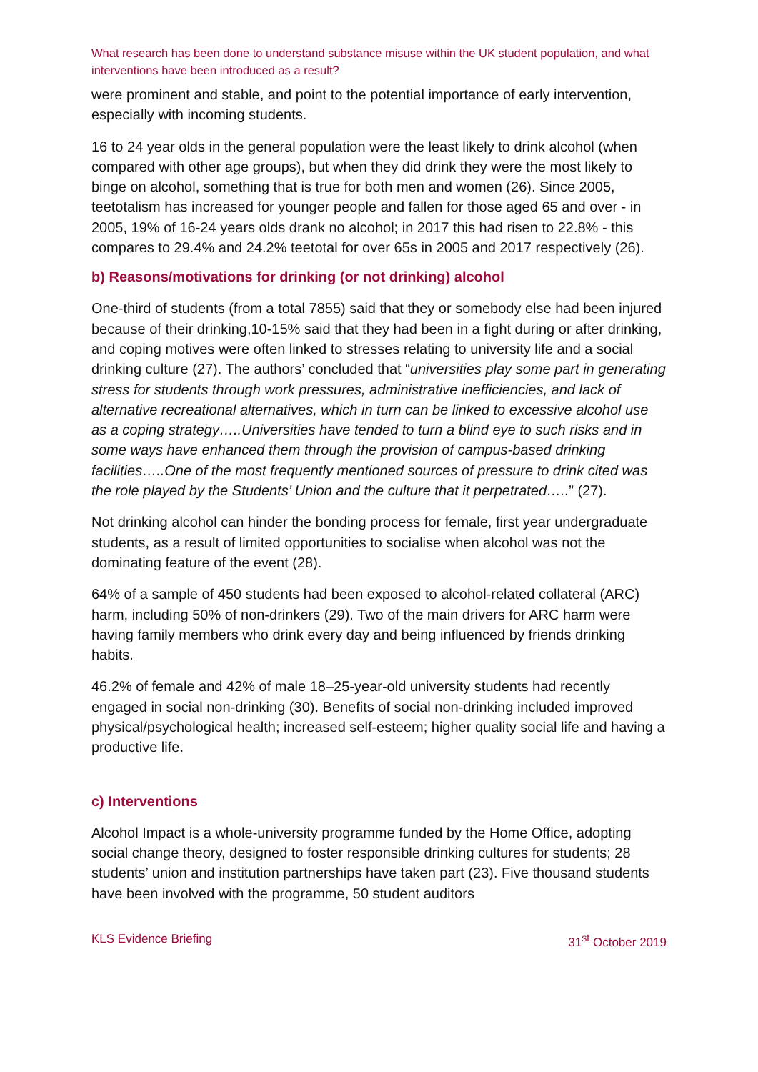What research has been done to understand substance misuse within the UK student population, and what interventions have been introduced as a result?
were prominent and stable, and point to the potential importance of early intervention, especially with incoming students.
16 to 24 year olds in the general population were the least likely to drink alcohol (when compared with other age groups), but when they did drink they were the most likely to binge on alcohol, something that is true for both men and women (26). Since 2005, teetotalism has increased for younger people and fallen for those aged 65 and over - in 2005, 19% of 16-24 years olds drank no alcohol; in 2017 this had risen to 22.8% - this compares to 29.4% and 24.2% teetotal for over 65s in 2005 and 2017 respectively (26).
b) Reasons/motivations for drinking (or not drinking) alcohol
One-third of students (from a total 7855) said that they or somebody else had been injured because of their drinking,10-15% said that they had been in a fight during or after drinking, and coping motives were often linked to stresses relating to university life and a social drinking culture (27). The authors’ concluded that “universities play some part in generating stress for students through work pressures, administrative inefficiencies, and lack of alternative recreational alternatives, which in turn can be linked to excessive alcohol use as a coping strategy…..Universities have tended to turn a blind eye to such risks and in some ways have enhanced them through the provision of campus-based drinking facilities…..One of the most frequently mentioned sources of pressure to drink cited was the role played by the Students’ Union and the culture that it perpetrated…..” (27).
Not drinking alcohol can hinder the bonding process for female, first year undergraduate students, as a result of limited opportunities to socialise when alcohol was not the dominating feature of the event (28).
64% of a sample of 450 students had been exposed to alcohol-related collateral (ARC) harm, including 50% of non-drinkers (29). Two of the main drivers for ARC harm were having family members who drink every day and being influenced by friends drinking habits.
46.2% of female and 42% of male 18–25-year-old university students had recently engaged in social non-drinking (30). Benefits of social non-drinking included improved physical/psychological health; increased self-esteem; higher quality social life and having a productive life.
c) Interventions
Alcohol Impact is a whole-university programme funded by the Home Office, adopting social change theory, designed to foster responsible drinking cultures for students; 28 students’ union and institution partnerships have taken part (23). Five thousand students have been involved with the programme, 50 student auditors
KLS Evidence Briefing 31<sup>st</sup> October 2019